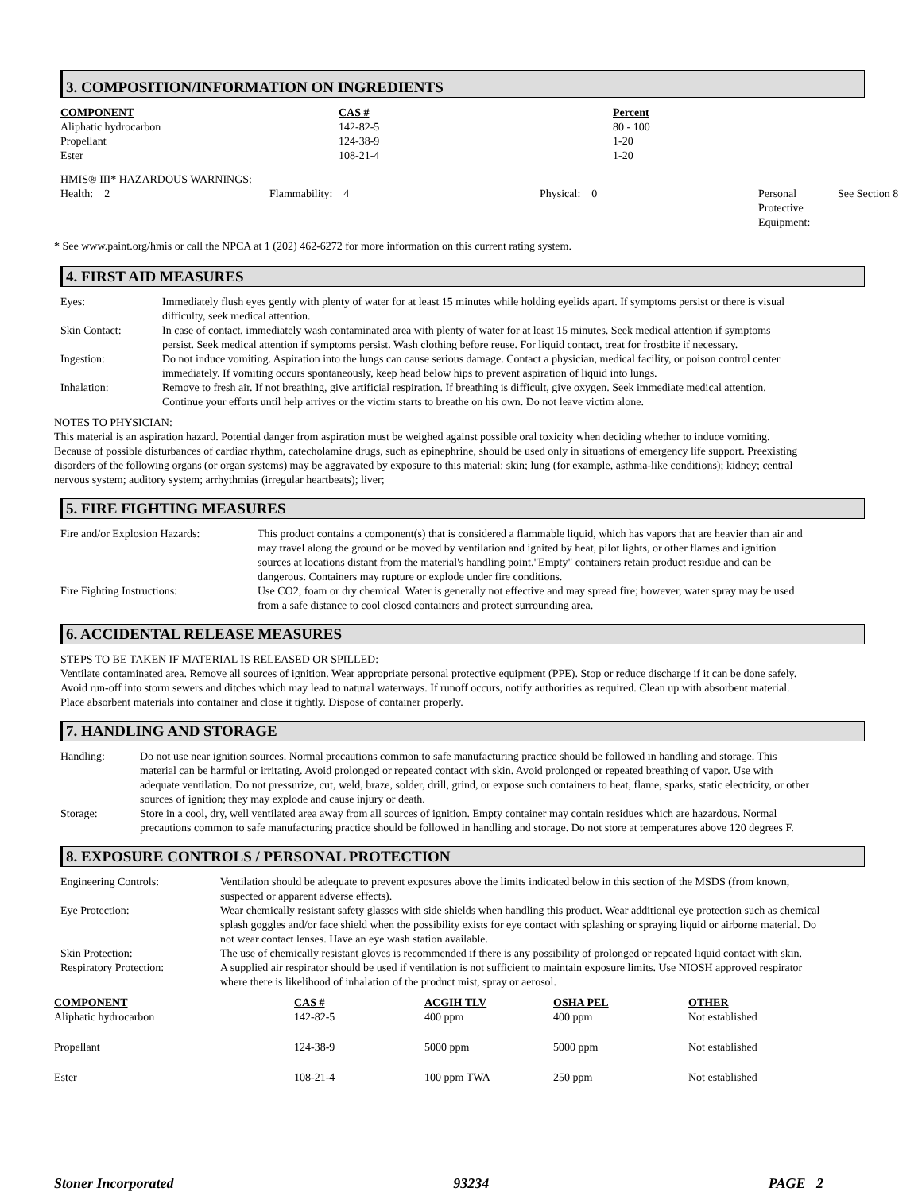3. COMPOSITION/INFORMATION ON INGREDIENTS
| COMPONENT | CAS # | Percent |
| --- | --- | --- |
| Aliphatic hydrocarbon | 142-82-5 | 80 - 100 |
| Propellant | 124-38-9 | 1-20 |
| Ester | 108-21-4 | 1-20 |
HMIS® III* HAZARDOUS WARNINGS:
| Health: 2 | Flammability: 4 | Physical: 0 | Personal Protective Equipment: | See Section 8 |
* See www.paint.org/hmis or call the NPCA at 1 (202) 462-6272 for more information on this current rating system.
4. FIRST AID MEASURES
| Eyes: | Immediately flush eyes gently with plenty of water for at least 15 minutes while holding eyelids apart. If symptoms persist or there is visual difficulty, seek medical attention. |
| Skin Contact: | In case of contact, immediately wash contaminated area with plenty of water for at least 15 minutes. Seek medical attention if symptoms persist. Seek medical attention if symptoms persist. Wash clothing before reuse. For liquid contact, treat for frostbite if necessary. |
| Ingestion: | Do not induce vomiting. Aspiration into the lungs can cause serious damage. Contact a physician, medical facility, or poison control center immediately. If vomiting occurs spontaneously, keep head below hips to prevent aspiration of liquid into lungs. |
| Inhalation: | Remove to fresh air. If not breathing, give artificial respiration. If breathing is difficult, give oxygen. Seek immediate medical attention. Continue your efforts until help arrives or the victim starts to breathe on his own. Do not leave victim alone. |
NOTES TO PHYSICIAN:
This material is an aspiration hazard. Potential danger from aspiration must be weighed against possible oral toxicity when deciding whether to induce vomiting. Because of possible disturbances of cardiac rhythm, catecholamine drugs, such as epinephrine, should be used only in situations of emergency life support. Preexisting disorders of the following organs (or organ systems) may be aggravated by exposure to this material: skin; lung (for example, asthma-like conditions); kidney; central nervous system; auditory system; arrhythmias (irregular heartbeats); liver;
5. FIRE FIGHTING MEASURES
| Fire and/or Explosion Hazards: | This product contains a component(s) that is considered a flammable liquid, which has vapors that are heavier than air and may travel along the ground or be moved by ventilation and ignited by heat, pilot lights, or other flames and ignition sources at locations distant from the material's handling point."Empty" containers retain product residue and can be dangerous. Containers may rupture or explode under fire conditions. |
| Fire Fighting Instructions: | Use CO2, foam or dry chemical. Water is generally not effective and may spread fire; however, water spray may be used from a safe distance to cool closed containers and protect surrounding area. |
6. ACCIDENTAL RELEASE MEASURES
STEPS TO BE TAKEN IF MATERIAL IS RELEASED OR SPILLED:
Ventilate contaminated area. Remove all sources of ignition. Wear appropriate personal protective equipment (PPE). Stop or reduce discharge if it can be done safely. Avoid run-off into storm sewers and ditches which may lead to natural waterways. If runoff occurs, notify authorities as required. Clean up with absorbent material. Place absorbent materials into container and close it tightly. Dispose of container properly.
7. HANDLING AND STORAGE
| Handling: | Do not use near ignition sources. Normal precautions common to safe manufacturing practice should be followed in handling and storage. This material can be harmful or irritating. Avoid prolonged or repeated contact with skin. Avoid prolonged or repeated breathing of vapor. Use with adequate ventilation. Do not pressurize, cut, weld, braze, solder, drill, grind, or expose such containers to heat, flame, sparks, static electricity, or other sources of ignition; they may explode and cause injury or death. |
| Storage: | Store in a cool, dry, well ventilated area away from all sources of ignition. Empty container may contain residues which are hazardous. Normal precautions common to safe manufacturing practice should be followed in handling and storage. Do not store at temperatures above 120 degrees F. |
8. EXPOSURE CONTROLS / PERSONAL PROTECTION
| Engineering Controls: | Ventilation should be adequate to prevent exposures above the limits indicated below in this section of the MSDS (from known, suspected or apparent adverse effects). |
| Eye Protection: | Wear chemically resistant safety glasses with side shields when handling this product. Wear additional eye protection such as chemical splash goggles and/or face shield when the possibility exists for eye contact with splashing or spraying liquid or airborne material. Do not wear contact lenses. Have an eye wash station available. |
| Skin Protection: | The use of chemically resistant gloves is recommended if there is any possibility of prolonged or repeated liquid contact with skin. |
| Respiratory Protection: | A supplied air respirator should be used if ventilation is not sufficient to maintain exposure limits. Use NIOSH approved respirator where there is likelihood of inhalation of the product mist, spray or aerosol. |
| COMPONENT | CAS # | ACGIH TLV | OSHA PEL | OTHER |
| --- | --- | --- | --- | --- |
| Aliphatic hydrocarbon | 142-82-5 | 400 ppm | 400 ppm | Not established |
| Propellant | 124-38-9 | 5000 ppm | 5000 ppm | Not established |
| Ester | 108-21-4 | 100 ppm TWA | 250 ppm | Not established |
Stoner Incorporated 93234 PAGE 2